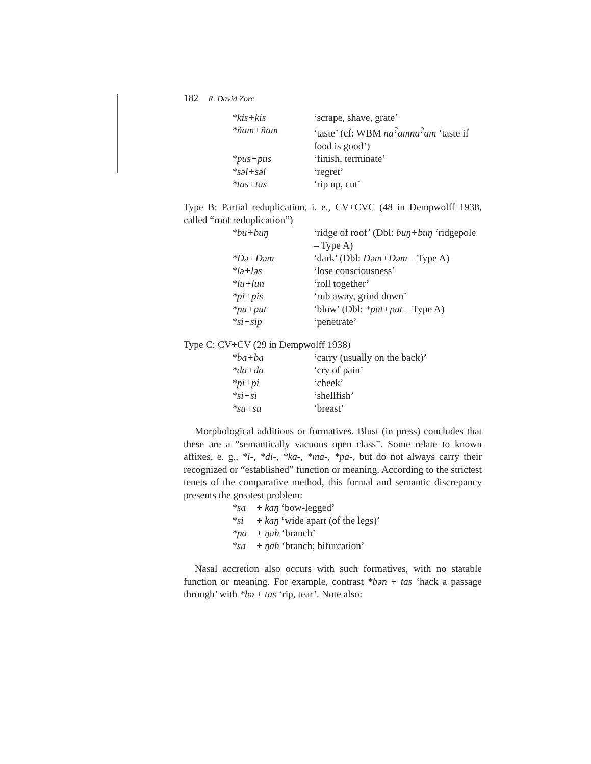182 R. David Zorc
| *kis+kis | ‘scrape, shave, grate’ |
| *ñam+ñam | ‘taste’ (cf: WBM na<sup>?</sup>amna<sup>?</sup>am ‘taste if food is good’) |
| *pus+pus | ‘finish, terminate’ |
| *səl+səl | ‘regret’ |
| *tas+tas | ‘rip up, cut’ |
Type B: Partial reduplication, i. e., CV+CVC (48 in Dempwolff 1938, called “root reduplication”)
| *bu+buŋ | ‘ridge of roof’ (Dbl: buŋ+buŋ ‘ridgepole – Type A) |
| *Də+Dəm | ‘dark’ (Dbl: Dəm+Dəm – Type A) |
| *lə+ləs | ‘lose consciousness’ |
| *lu+lun | ‘roll together’ |
| *pi+pis | ‘rub away, grind down’ |
| *pu+put | ‘blow’ (Dbl: *put+put – Type A) |
| *si+sip | ‘penetrate’ |
Type C: CV+CV (29 in Dempwolff 1938)
| *ba+ba | ‘carry (usually on the back)’ |
| *da+da | ‘cry of pain’ |
| *pi+pi | ‘cheek’ |
| *si+si | ‘shellfish’ |
| *su+su | ‘breast’ |
Morphological additions or formatives. Blust (in press) concludes that these are a “semantically vacuous open class”. Some relate to known affixes, e. g., *i-, *di-, *ka-, *ma-, *pa-, but do not always carry their recognized or “established” function or meaning. According to the strictest tenets of the comparative method, this formal and semantic discrepancy presents the greatest problem:
| *sa | + kaŋ ‘bow-legged’ |
| *si | + kaŋ ‘wide apart (of the legs)’ |
| *pa | + ŋah ‘branch’ |
| *sa | + ŋah ‘branch; bifurcation’ |
Nasal accretion also occurs with such formatives, with no statable function or meaning. For example, contrast *bən + tas ‘hack a passage through’ with *bə + tas ‘rip, tear’. Note also: